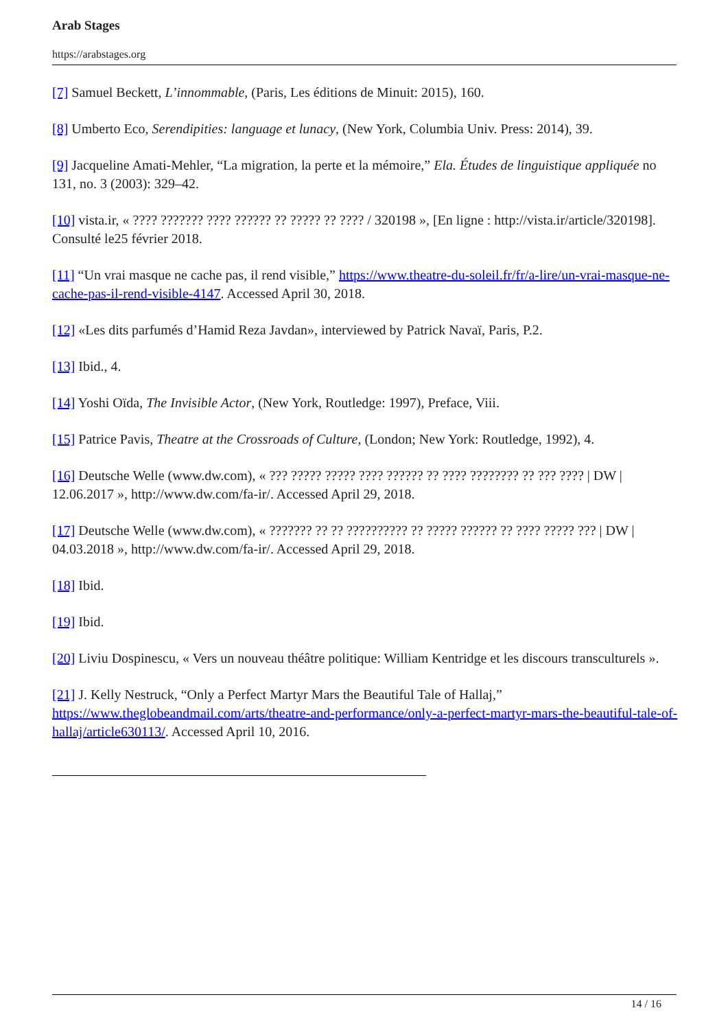Arab Stages
https://arabstages.org
[7] Samuel Beckett, L’innommable, (Paris, Les éditions de Minuit: 2015), 160.
[8] Umberto Eco, Serendipities: language et lunacy, (New York, Columbia Univ. Press: 2014), 39.
[9] Jacqueline Amati-Mehler, “La migration, la perte et la mémoire,” Ela. Études de linguistique appliquée no 131, no. 3 (2003): 329–42.
[10] vista.ir, « ???? ??????? ???? ?????? ?? ????? ?? ???? / 320198 », [En ligne : http://vista.ir/article/320198]. Consulté le25 février 2018.
[11] “Un vrai masque ne cache pas, il rend visible,” https://www.theatre-du-soleil.fr/fr/a-lire/un-vrai-masque-ne-cache-pas-il-rend-visible-4147. Accessed April 30, 2018.
[12] «Les dits parfumés d’Hamid Reza Javdan», interviewed by Patrick Navaï, Paris, P.2.
[13] Ibid., 4.
[14] Yoshi Oïda, The Invisible Actor, (New York, Routledge: 1997), Preface, Viii.
[15] Patrice Pavis, Theatre at the Crossroads of Culture, (London; New York: Routledge, 1992), 4.
[16] Deutsche Welle (www.dw.com), « ??? ????? ????? ???? ?????? ?? ???? ???????? ?? ??? ???? | DW | 12.06.2017 », http://www.dw.com/fa-ir/. Accessed April 29, 2018.
[17] Deutsche Welle (www.dw.com), « ??????? ?? ?? ?????????? ?? ????? ?????? ?? ???? ????? ??? | DW | 04.03.2018 », http://www.dw.com/fa-ir/. Accessed April 29, 2018.
[18] Ibid.
[19] Ibid.
[20] Liviu Dospinescu, « Vers un nouveau théâtre politique: William Kentridge et les discours transculturels ».
[21] J. Kelly Nestruck, “Only a Perfect Martyr Mars the Beautiful Tale of Hallaj,” https://www.theglobeandmail.com/arts/theatre-and-performance/only-a-perfect-martyr-mars-the-beautiful-tale-of-hallaj/article630113/. Accessed April 10, 2016.
14 / 16